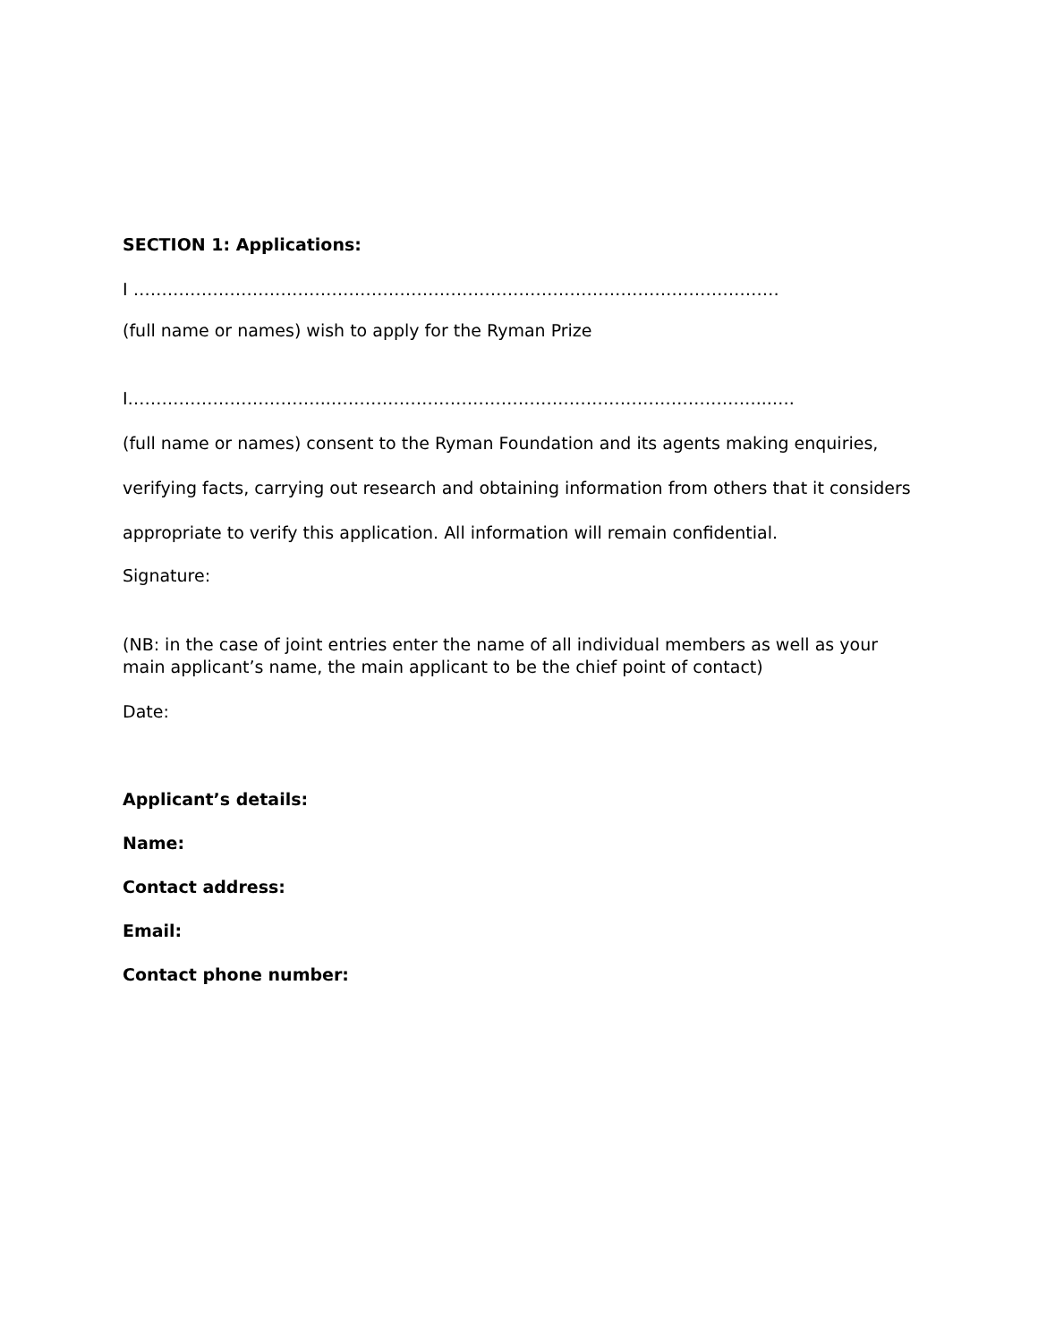SECTION 1: Applications:
I ……………………………………………………………………………………………………
(full name or names) wish to apply for the Ryman Prize
I……………………………...…………………………………………………………………...….
(full name or names) consent to the Ryman Foundation and its agents making enquiries, verifying facts, carrying out research and obtaining information from others that it considers appropriate to verify this application. All information will remain confidential.
Signature:
(NB: in the case of joint entries enter the name of all individual members as well as your main applicant’s name, the main applicant to be the chief point of contact)
Date:
Applicant’s details:
Name:
Contact address:
Email:
Contact phone number: